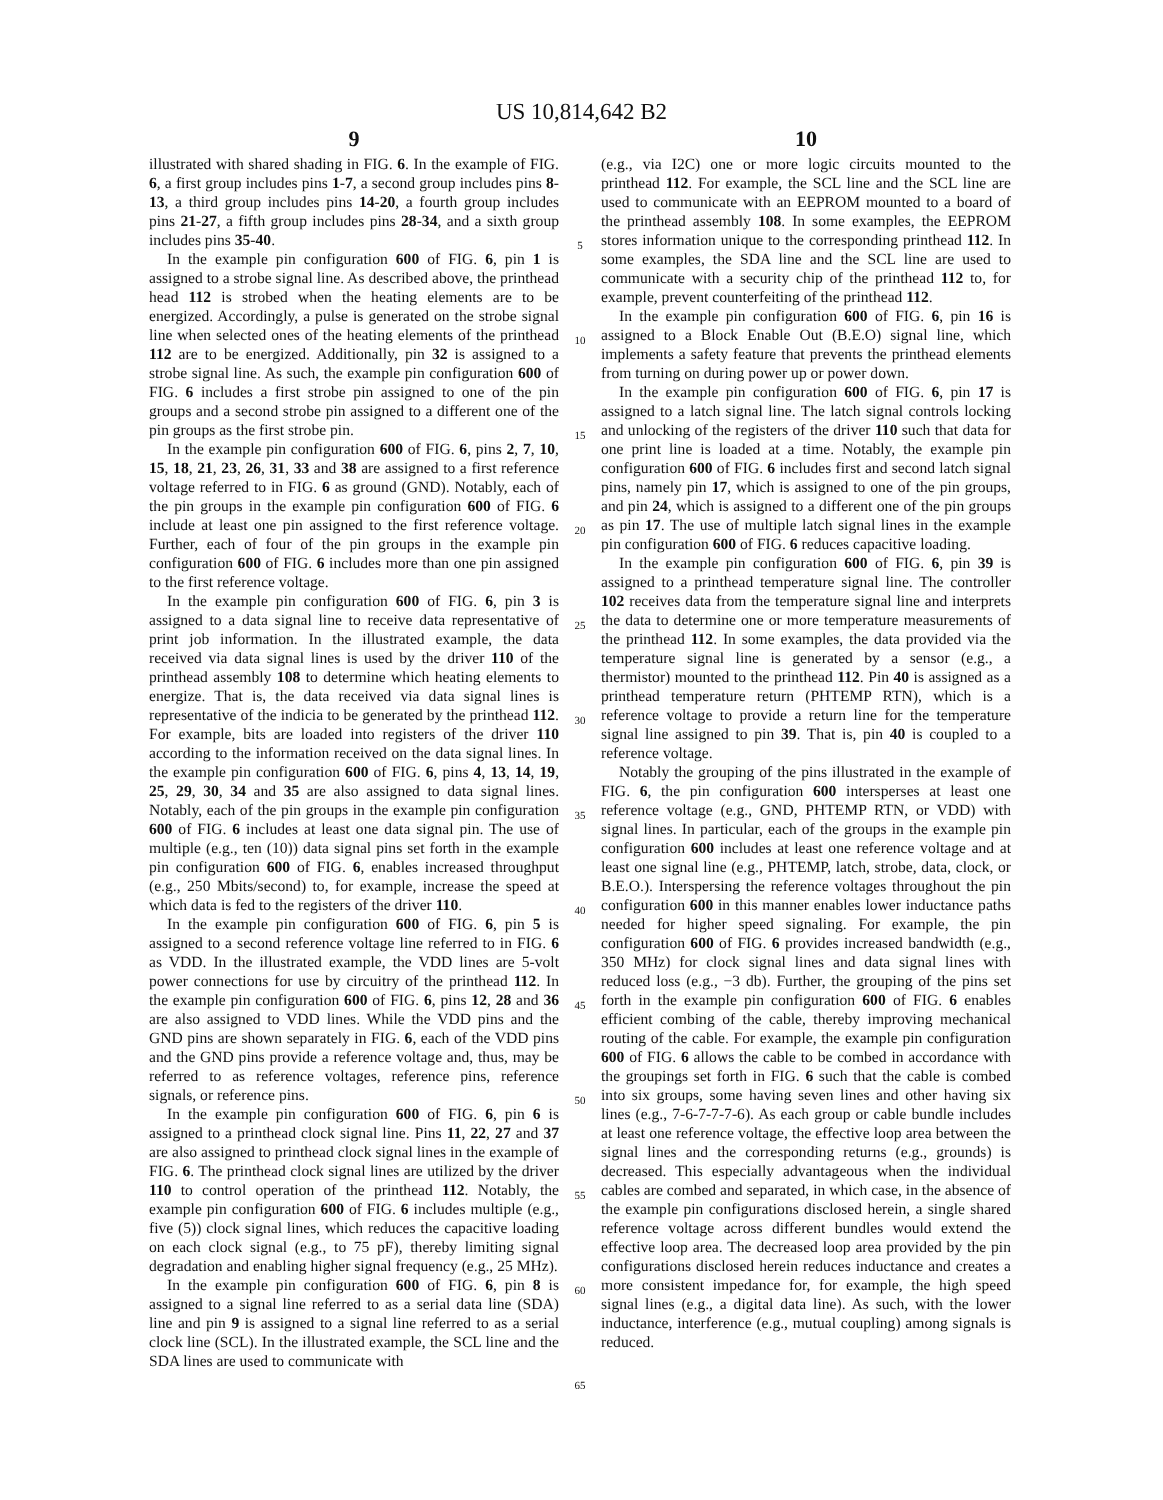US 10,814,642 B2
9
illustrated with shared shading in FIG. 6. In the example of FIG. 6, a first group includes pins 1-7, a second group includes pins 8-13, a third group includes pins 14-20, a fourth group includes pins 21-27, a fifth group includes pins 28-34, and a sixth group includes pins 35-40.
In the example pin configuration 600 of FIG. 6, pin 1 is assigned to a strobe signal line. As described above, the printhead head 112 is strobed when the heating elements are to be energized. Accordingly, a pulse is generated on the strobe signal line when selected ones of the heating elements of the printhead 112 are to be energized. Additionally, pin 32 is assigned to a strobe signal line. As such, the example pin configuration 600 of FIG. 6 includes a first strobe pin assigned to one of the pin groups and a second strobe pin assigned to a different one of the pin groups as the first strobe pin.
In the example pin configuration 600 of FIG. 6, pins 2, 7, 10, 15, 18, 21, 23, 26, 31, 33 and 38 are assigned to a first reference voltage referred to in FIG. 6 as ground (GND). Notably, each of the pin groups in the example pin configuration 600 of FIG. 6 include at least one pin assigned to the first reference voltage. Further, each of four of the pin groups in the example pin configuration 600 of FIG. 6 includes more than one pin assigned to the first reference voltage.
In the example pin configuration 600 of FIG. 6, pin 3 is assigned to a data signal line to receive data representative of print job information. In the illustrated example, the data received via data signal lines is used by the driver 110 of the printhead assembly 108 to determine which heating elements to energize. That is, the data received via data signal lines is representative of the indicia to be generated by the printhead 112. For example, bits are loaded into registers of the driver 110 according to the information received on the data signal lines. In the example pin configuration 600 of FIG. 6, pins 4, 13, 14, 19, 25, 29, 30, 34 and 35 are also assigned to data signal lines. Notably, each of the pin groups in the example pin configuration 600 of FIG. 6 includes at least one data signal pin. The use of multiple (e.g., ten (10)) data signal pins set forth in the example pin configuration 600 of FIG. 6, enables increased throughput (e.g., 250 Mbits/second) to, for example, increase the speed at which data is fed to the registers of the driver 110.
In the example pin configuration 600 of FIG. 6, pin 5 is assigned to a second reference voltage line referred to in FIG. 6 as VDD. In the illustrated example, the VDD lines are 5-volt power connections for use by circuitry of the printhead 112. In the example pin configuration 600 of FIG. 6, pins 12, 28 and 36 are also assigned to VDD lines. While the VDD pins and the GND pins are shown separately in FIG. 6, each of the VDD pins and the GND pins provide a reference voltage and, thus, may be referred to as reference voltages, reference pins, reference signals, or reference pins.
In the example pin configuration 600 of FIG. 6, pin 6 is assigned to a printhead clock signal line. Pins 11, 22, 27 and 37 are also assigned to printhead clock signal lines in the example of FIG. 6. The printhead clock signal lines are utilized by the driver 110 to control operation of the printhead 112. Notably, the example pin configuration 600 of FIG. 6 includes multiple (e.g., five (5)) clock signal lines, which reduces the capacitive loading on each clock signal (e.g., to 75 pF), thereby limiting signal degradation and enabling higher signal frequency (e.g., 25 MHz).
In the example pin configuration 600 of FIG. 6, pin 8 is assigned to a signal line referred to as a serial data line (SDA) line and pin 9 is assigned to a signal line referred to as a serial clock line (SCL). In the illustrated example, the SCL line and the SDA lines are used to communicate with
5
10
15
20
25
30
35
40
45
50
55
60
65
10
(e.g., via I2C) one or more logic circuits mounted to the printhead 112. For example, the SCL line and the SCL line are used to communicate with an EEPROM mounted to a board of the printhead assembly 108. In some examples, the EEPROM stores information unique to the corresponding printhead 112. In some examples, the SDA line and the SCL line are used to communicate with a security chip of the printhead 112 to, for example, prevent counterfeiting of the printhead 112.
In the example pin configuration 600 of FIG. 6, pin 16 is assigned to a Block Enable Out (B.E.O) signal line, which implements a safety feature that prevents the printhead elements from turning on during power up or power down.
In the example pin configuration 600 of FIG. 6, pin 17 is assigned to a latch signal line. The latch signal controls locking and unlocking of the registers of the driver 110 such that data for one print line is loaded at a time. Notably, the example pin configuration 600 of FIG. 6 includes first and second latch signal pins, namely pin 17, which is assigned to one of the pin groups, and pin 24, which is assigned to a different one of the pin groups as pin 17. The use of multiple latch signal lines in the example pin configuration 600 of FIG. 6 reduces capacitive loading.
In the example pin configuration 600 of FIG. 6, pin 39 is assigned to a printhead temperature signal line. The controller 102 receives data from the temperature signal line and interprets the data to determine one or more temperature measurements of the printhead 112. In some examples, the data provided via the temperature signal line is generated by a sensor (e.g., a thermistor) mounted to the printhead 112. Pin 40 is assigned as a printhead temperature return (PHTEMP RTN), which is a reference voltage to provide a return line for the temperature signal line assigned to pin 39. That is, pin 40 is coupled to a reference voltage.
Notably the grouping of the pins illustrated in the example of FIG. 6, the pin configuration 600 intersperses at least one reference voltage (e.g., GND, PHTEMP RTN, or VDD) with signal lines. In particular, each of the groups in the example pin configuration 600 includes at least one reference voltage and at least one signal line (e.g., PHTEMP, latch, strobe, data, clock, or B.E.O.). Interspersing the reference voltages throughout the pin configuration 600 in this manner enables lower inductance paths needed for higher speed signaling. For example, the pin configuration 600 of FIG. 6 provides increased bandwidth (e.g., 350 MHz) for clock signal lines and data signal lines with reduced loss (e.g., −3 db). Further, the grouping of the pins set forth in the example pin configuration 600 of FIG. 6 enables efficient combing of the cable, thereby improving mechanical routing of the cable. For example, the example pin configuration 600 of FIG. 6 allows the cable to be combed in accordance with the groupings set forth in FIG. 6 such that the cable is combed into six groups, some having seven lines and other having six lines (e.g., 7-6-7-7-7-6). As each group or cable bundle includes at least one reference voltage, the effective loop area between the signal lines and the corresponding returns (e.g., grounds) is decreased. This especially advantageous when the individual cables are combed and separated, in which case, in the absence of the example pin configurations disclosed herein, a single shared reference voltage across different bundles would extend the effective loop area. The decreased loop area provided by the pin configurations disclosed herein reduces inductance and creates a more consistent impedance for, for example, the high speed signal lines (e.g., a digital data line). As such, with the lower inductance, interference (e.g., mutual coupling) among signals is reduced.